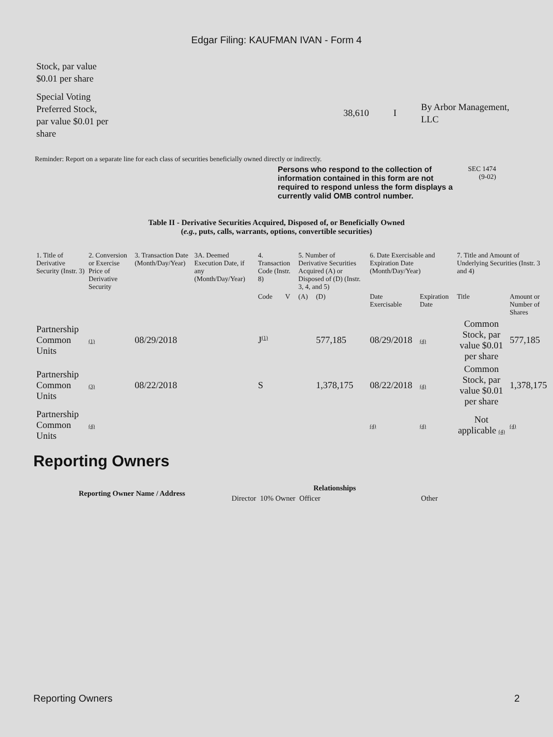Edgar Filing: KAUFMAN IVAN - Form 4
| Stock, par value $0.01 per share | | | |
| Special Voting Preferred Stock, par value $0.01 per share | 38,610 | I | By Arbor Management, LLC |
Reminder: Report on a separate line for each class of securities beneficially owned directly or indirectly.
Persons who respond to the collection of information contained in this form are not required to respond unless the form displays a currently valid OMB control number.
SEC 1474
(9-02)
Table II - Derivative Securities Acquired, Disposed of, or Beneficially Owned
(e.g., puts, calls, warrants, options, convertible securities)
| 1. Title of Derivative Security (Instr. 3) | 2. Conversion or Exercise Price of Derivative Security | 3. Transaction Date (Month/Day/Year) | 3A. Deemed Execution Date, if any (Month/Day/Year) | 4. Transaction Code (Instr. 8) | | 5. Number of Derivative Securities Acquired (A) or Disposed of (D) (Instr. 3, 4, and 5) | | 6. Date Exercisable and Expiration Date (Month/Day/Year) | | 7. Title and Amount of Underlying Securities (Instr. 3 and 4) | |
| | | | | Code | V | (A) | (D) | Date Exercisable | Expiration Date | Title | Amount or Number of Shares |
| Partnership Common Units | (1) | 08/29/2018 | | J<sup>(1)</sup> | | | 577,185 | 08/29/2018 | (4) | Common Stock, par value $0.01 per share | 577,185 |
| Partnership Common Units | (3) | 08/22/2018 | | S | | | 1,378,175 | 08/22/2018 | (4) | Common Stock, par value $0.01 per share | 1,378,175 |
| Partnership Common Units | (4) | | | | | | | (4) | (4) | Not applicable (4) | (4) |
Reporting Owners
| Reporting Owner Name / Address | Relationships | | | |
| --- | --- | --- | --- | --- |
| | Director | 10% Owner | Officer | Other |
Reporting Owners 2